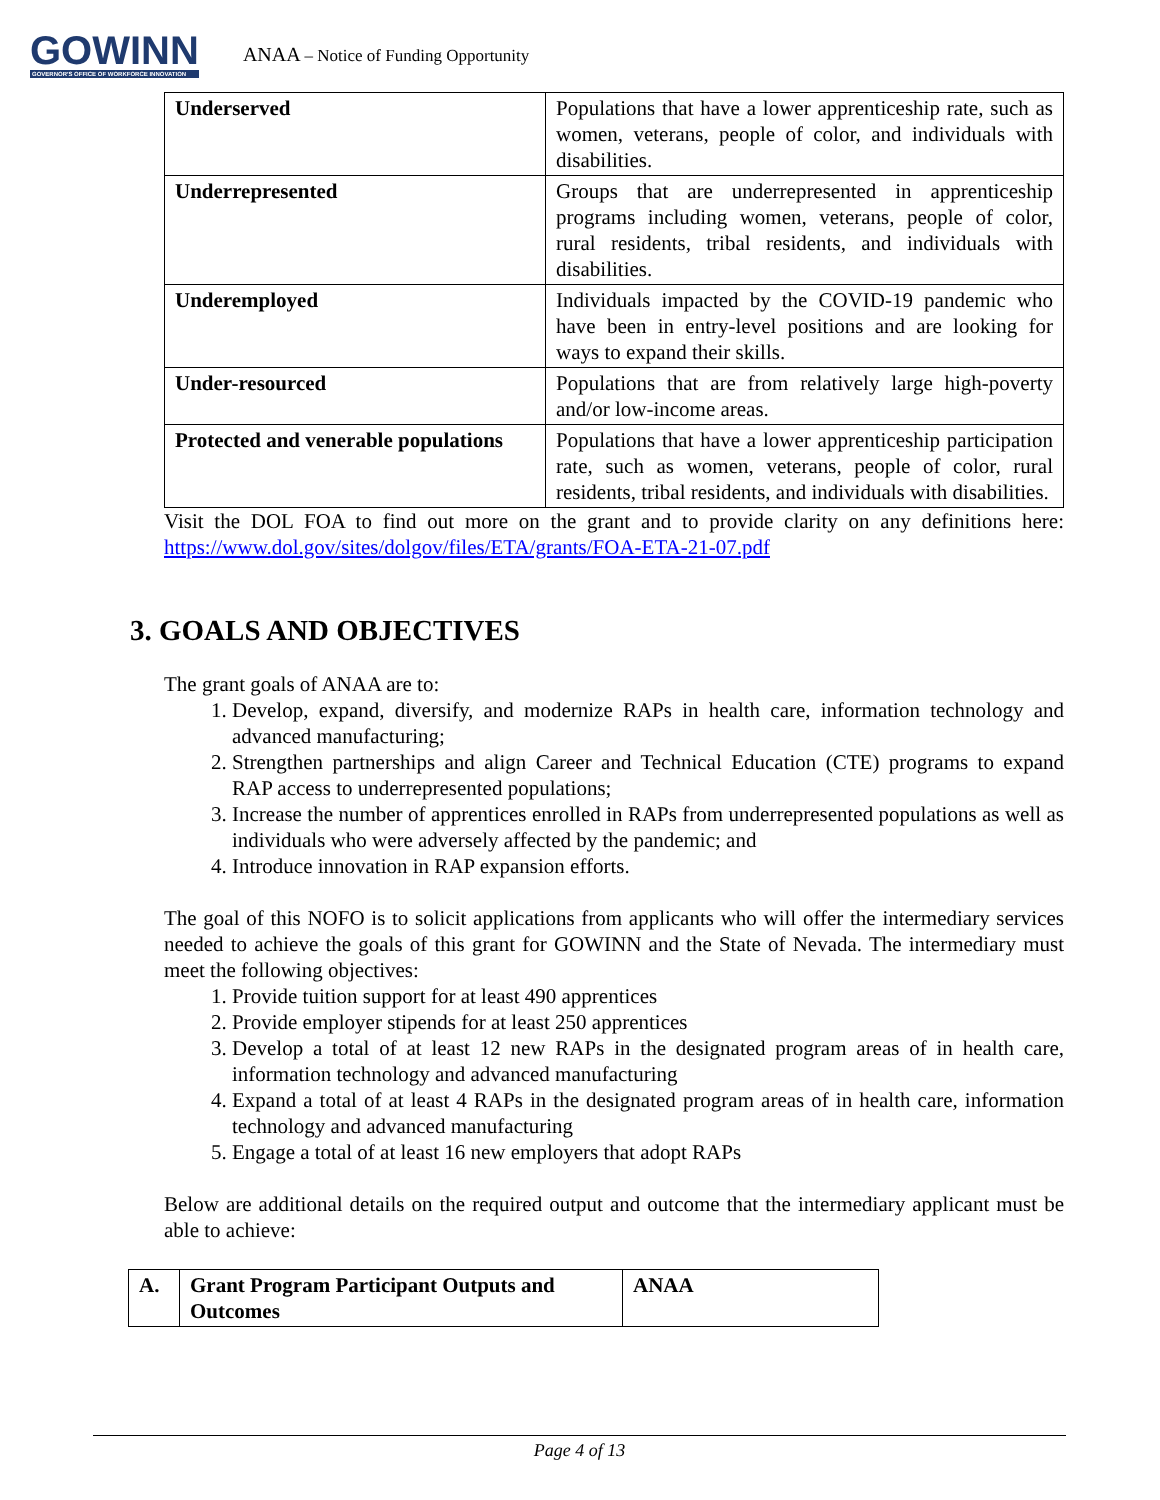GOWINN
GOVERNOR'S OFFICE OF WORKFORCE INNOVATION
ANAA – Notice of Funding Opportunity
| Underserved | Populations that have a lower apprenticeship rate, such as women, veterans, people of color, and individuals with disabilities. |
| Underrepresented | Groups that are underrepresented in apprenticeship programs including women, veterans, people of color, rural residents, tribal residents, and individuals with disabilities. |
| Underemployed | Individuals impacted by the COVID-19 pandemic who have been in entry-level positions and are looking for ways to expand their skills. |
| Under-resourced | Populations that are from relatively large high-poverty and/or low-income areas. |
| Protected and venerable populations | Populations that have a lower apprenticeship participation rate, such as women, veterans, people of color, rural residents, tribal residents, and individuals with disabilities. |
Visit the DOL FOA to find out more on the grant and to provide clarity on any definitions here: https://www.dol.gov/sites/dolgov/files/ETA/grants/FOA-ETA-21-07.pdf
3. GOALS AND OBJECTIVES
The grant goals of ANAA are to:
1. Develop, expand, diversify, and modernize RAPs in health care, information technology and advanced manufacturing;
2. Strengthen partnerships and align Career and Technical Education (CTE) programs to expand RAP access to underrepresented populations;
3. Increase the number of apprentices enrolled in RAPs from underrepresented populations as well as individuals who were adversely affected by the pandemic; and
4. Introduce innovation in RAP expansion efforts.
The goal of this NOFO is to solicit applications from applicants who will offer the intermediary services needed to achieve the goals of this grant for GOWINN and the State of Nevada. The intermediary must meet the following objectives:
1. Provide tuition support for at least 490 apprentices
2. Provide employer stipends for at least 250 apprentices
3. Develop a total of at least 12 new RAPs in the designated program areas of in health care, information technology and advanced manufacturing
4. Expand a total of at least 4 RAPs in the designated program areas of in health care, information technology and advanced manufacturing
5. Engage a total of at least 16 new employers that adopt RAPs
Below are additional details on the required output and outcome that the intermediary applicant must be able to achieve:
| A. | Grant Program Participant Outputs and Outcomes | ANAA |
Page 4 of 13